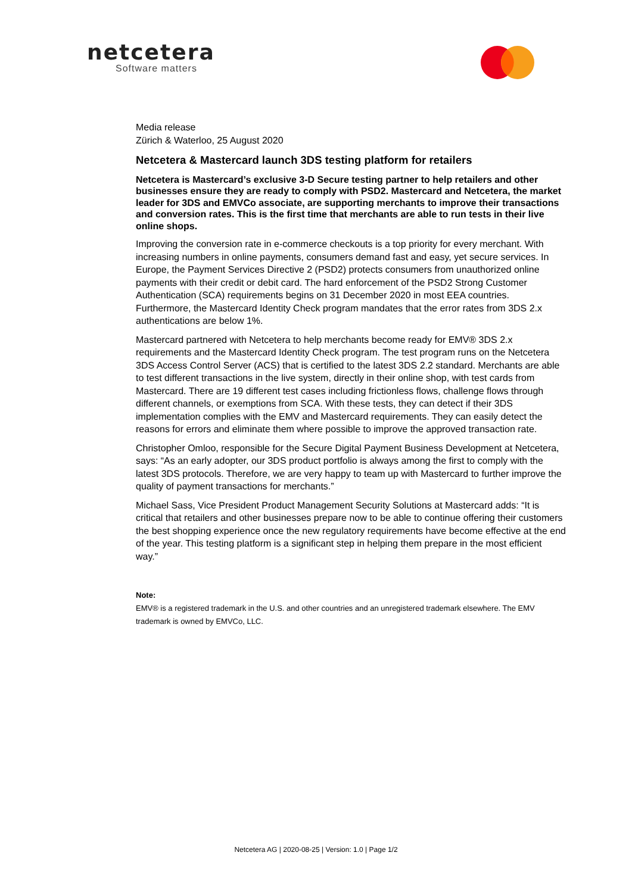netcetera
Software matters
Media release
Zürich & Waterloo, 25 August 2020
Netcetera & Mastercard launch 3DS testing platform for retailers
Netcetera is Mastercard’s exclusive 3-D Secure testing partner to help retailers and other businesses ensure they are ready to comply with PSD2. Mastercard and Netcetera, the market leader for 3DS and EMVCo associate, are supporting merchants to improve their transactions and conversion rates. This is the first time that merchants are able to run tests in their live online shops.
Improving the conversion rate in e-commerce checkouts is a top priority for every merchant. With increasing numbers in online payments, consumers demand fast and easy, yet secure services. In Europe, the Payment Services Directive 2 (PSD2) protects consumers from unauthorized online payments with their credit or debit card. The hard enforcement of the PSD2 Strong Customer Authentication (SCA) requirements begins on 31 December 2020 in most EEA countries. Furthermore, the Mastercard Identity Check program mandates that the error rates from 3DS 2.x authentications are below 1%.
Mastercard partnered with Netcetera to help merchants become ready for EMV® 3DS 2.x requirements and the Mastercard Identity Check program. The test program runs on the Netcetera 3DS Access Control Server (ACS) that is certified to the latest 3DS 2.2 standard. Merchants are able to test different transactions in the live system, directly in their online shop, with test cards from Mastercard. There are 19 different test cases including frictionless flows, challenge flows through different channels, or exemptions from SCA. With these tests, they can detect if their 3DS implementation complies with the EMV and Mastercard requirements. They can easily detect the reasons for errors and eliminate them where possible to improve the approved transaction rate.
Christopher Omloo, responsible for the Secure Digital Payment Business Development at Netcetera, says: “As an early adopter, our 3DS product portfolio is always among the first to comply with the latest 3DS protocols. Therefore, we are very happy to team up with Mastercard to further improve the quality of payment transactions for merchants.”
Michael Sass, Vice President Product Management Security Solutions at Mastercard adds: “It is critical that retailers and other businesses prepare now to be able to continue offering their customers the best shopping experience once the new regulatory requirements have become effective at the end of the year. This testing platform is a significant step in helping them prepare in the most efficient way.”
Note:
EMV® is a registered trademark in the U.S. and other countries and an unregistered trademark elsewhere. The EMV trademark is owned by EMVCo, LLC.
Netcetera AG | 2020-08-25 | Version: 1.0 | Page 1/2